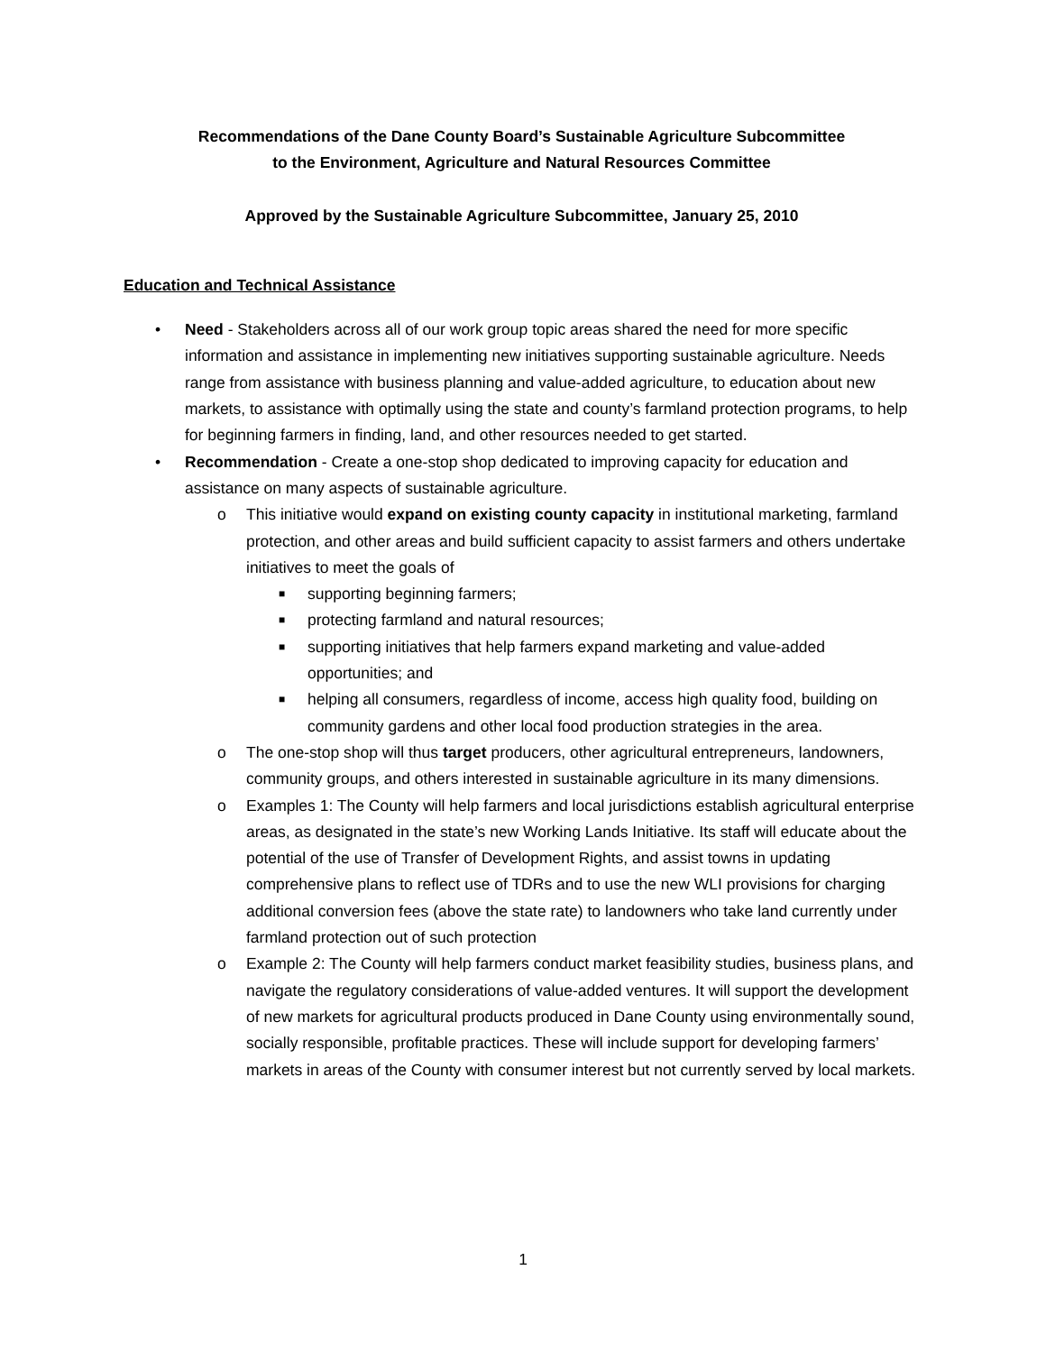Recommendations of the Dane County Board’s Sustainable Agriculture Subcommittee
to the Environment, Agriculture and Natural Resources Committee
Approved by the Sustainable Agriculture Subcommittee, January 25, 2010
Education and Technical Assistance
• Need - Stakeholders across all of our work group topic areas shared the need for more specific information and assistance in implementing new initiatives supporting sustainable agriculture. Needs range from assistance with business planning and value-added agriculture, to education about new markets, to assistance with optimally using the state and county’s farmland protection programs, to help for beginning farmers in finding, land, and other resources needed to get started.
• Recommendation - Create a one-stop shop dedicated to improving capacity for education and assistance on many aspects of sustainable agriculture.
o This initiative would expand on existing county capacity in institutional marketing, farmland protection, and other areas and build sufficient capacity to assist farmers and others undertake initiatives to meet the goals of
■ supporting beginning farmers;
■ protecting farmland and natural resources;
■ supporting initiatives that help farmers expand marketing and value-added opportunities; and
■ helping all consumers, regardless of income, access high quality food, building on community gardens and other local food production strategies in the area.
o The one-stop shop will thus target producers, other agricultural entrepreneurs, landowners, community groups, and others interested in sustainable agriculture in its many dimensions.
o Examples 1: The County will help farmers and local jurisdictions establish agricultural enterprise areas, as designated in the state’s new Working Lands Initiative. Its staff will educate about the potential of the use of Transfer of Development Rights, and assist towns in updating comprehensive plans to reflect use of TDRs and to use the new WLI provisions for charging additional conversion fees (above the state rate) to landowners who take land currently under farmland protection out of such protection
o Example 2: The County will help farmers conduct market feasibility studies, business plans, and navigate the regulatory considerations of value-added ventures. It will support the development of new markets for agricultural products produced in Dane County using environmentally sound, socially responsible, profitable practices. These will include support for developing farmers’ markets in areas of the County with consumer interest but not currently served by local markets.
1